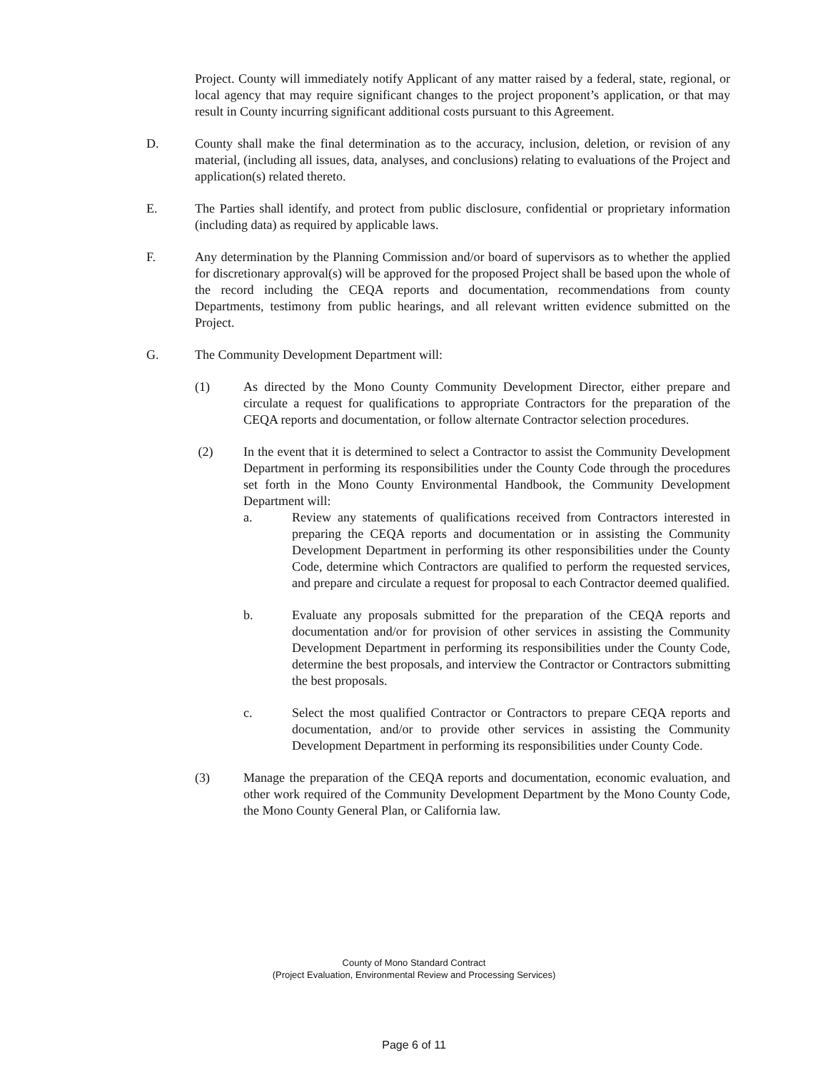Project. County will immediately notify Applicant of any matter raised by a federal, state, regional, or local agency that may require significant changes to the project proponent’s application, or that may result in County incurring significant additional costs pursuant to this Agreement.
D. County shall make the final determination as to the accuracy, inclusion, deletion, or revision of any material, (including all issues, data, analyses, and conclusions) relating to evaluations of the Project and application(s) related thereto.
E. The Parties shall identify, and protect from public disclosure, confidential or proprietary information (including data) as required by applicable laws.
F. Any determination by the Planning Commission and/or board of supervisors as to whether the applied for discretionary approval(s) will be approved for the proposed Project shall be based upon the whole of the record including the CEQA reports and documentation, recommendations from county Departments, testimony from public hearings, and all relevant written evidence submitted on the Project.
G. The Community Development Department will:
(1) As directed by the Mono County Community Development Director, either prepare and circulate a request for qualifications to appropriate Contractors for the preparation of the CEQA reports and documentation, or follow alternate Contractor selection procedures.
(2) In the event that it is determined to select a Contractor to assist the Community Development Department in performing its responsibilities under the County Code through the procedures set forth in the Mono County Environmental Handbook, the Community Development Department will:
a. Review any statements of qualifications received from Contractors interested in preparing the CEQA reports and documentation or in assisting the Community Development Department in performing its other responsibilities under the County Code, determine which Contractors are qualified to perform the requested services, and prepare and circulate a request for proposal to each Contractor deemed qualified.
b. Evaluate any proposals submitted for the preparation of the CEQA reports and documentation and/or for provision of other services in assisting the Community Development Department in performing its responsibilities under the County Code, determine the best proposals, and interview the Contractor or Contractors submitting the best proposals.
c. Select the most qualified Contractor or Contractors to prepare CEQA reports and documentation, and/or to provide other services in assisting the Community Development Department in performing its responsibilities under County Code.
(3) Manage the preparation of the CEQA reports and documentation, economic evaluation, and other work required of the Community Development Department by the Mono County Code, the Mono County General Plan, or California law.
County of Mono Standard Contract
(Project Evaluation, Environmental Review and Processing Services)
Page 6 of 11